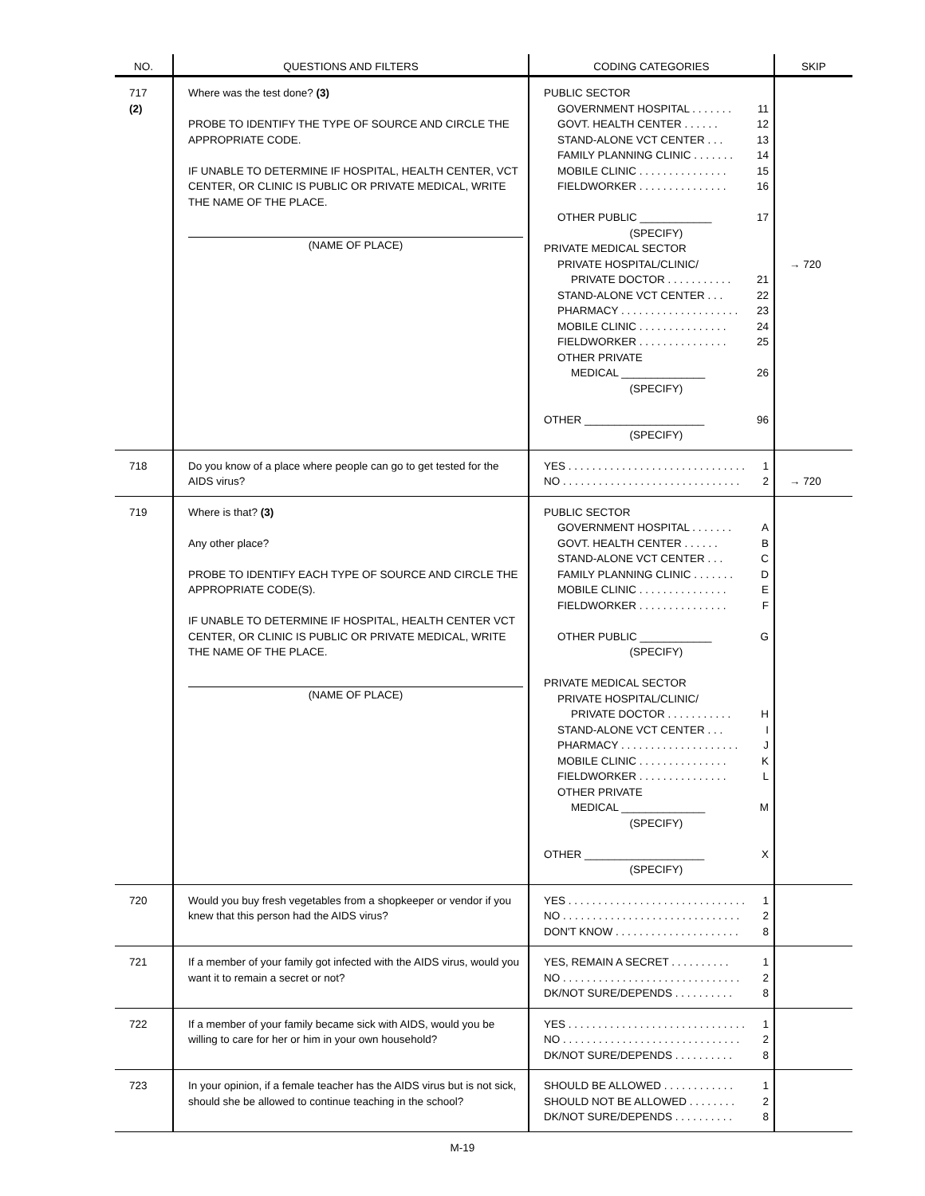| NO. | QUESTIONS AND FILTERS | CODING CATEGORIES | SKIP |
| --- | --- | --- | --- |
| 717 (2) | Where was the test done? (3) PROBE TO IDENTIFY THE TYPE OF SOURCE AND CIRCLE THE APPROPRIATE CODE. IF UNABLE TO DETERMINE IF HOSPITAL, HEALTH CENTER, VCT CENTER, OR CLINIC IS PUBLIC OR PRIVATE MEDICAL, WRITE THE NAME OF THE PLACE. (NAME OF PLACE) | PUBLIC SECTOR GOVERNMENT HOSPITAL . . . . . . . 11 GOVT. HEALTH CENTER . . . . . . 12 STAND-ALONE VCT CENTER . . . 13 FAMILY PLANNING CLINIC . . . . . . . 14 MOBILE CLINIC . . . . . . . . . . . . . . . 15 FIELDWORKER . . . . . . . . . . . . . . . 16 OTHER PUBLIC ____________ 17 (SPECIFY) PRIVATE MEDICAL SECTOR PRIVATE HOSPITAL/CLINIC/ PRIVATE DOCTOR . . . . . . . . . . . 21 STAND-ALONE VCT CENTER . . . 22 PHARMACY . . . . . . . . . . . . . . . . . . . . 23 MOBILE CLINIC . . . . . . . . . . . . . . . 24 FIELDWORKER . . . . . . . . . . . . . . . 25 OTHER PRIVATE MEDICAL ______________ 26 (SPECIFY) OTHER ____________________ 96 (SPECIFY) | → 720 |
| 718 | Do you know of a place where people can go to get tested for the AIDS virus? | YES . . . . . . . . . . . . . . . . . . . . . . . . . . . . . . 1 NO . . . . . . . . . . . . . . . . . . . . . . . . . . . . . . 2 | → 720 |
| 719 | Where is that? (3) Any other place? PROBE TO IDENTIFY EACH TYPE OF SOURCE AND CIRCLE THE APPROPRIATE CODE(S). IF UNABLE TO DETERMINE IF HOSPITAL, HEALTH CENTER VCT CENTER, OR CLINIC IS PUBLIC OR PRIVATE MEDICAL, WRITE THE NAME OF THE PLACE. (NAME OF PLACE) | PUBLIC SECTOR GOVERNMENT HOSPITAL . . . . . . . A GOVT. HEALTH CENTER . . . . . . B STAND-ALONE VCT CENTER . . . C FAMILY PLANNING CLINIC . . . . . . . D MOBILE CLINIC . . . . . . . . . . . . . . . E FIELDWORKER . . . . . . . . . . . . . . . F OTHER PUBLIC ____________ G (SPECIFY) PRIVATE MEDICAL SECTOR PRIVATE HOSPITAL/CLINIC/ PRIVATE DOCTOR . . . . . . . . . . . H STAND-ALONE VCT CENTER . . . I PHARMACY . . . . . . . . . . . . . . . . . . . . J MOBILE CLINIC . . . . . . . . . . . . . . . K FIELDWORKER . . . . . . . . . . . . . . . L OTHER PRIVATE MEDICAL ______________ M (SPECIFY) OTHER ____________________ X (SPECIFY) | |
| 720 | Would you buy fresh vegetables from a shopkeeper or vendor if you knew that this person had the AIDS virus? | YES . . . . . . . . . . . . . . . . . . . . . . . . . . . . . . 1 NO . . . . . . . . . . . . . . . . . . . . . . . . . . . . . . 2 DON'T KNOW . . . . . . . . . . . . . . . . . . . . . 8 | |
| 721 | If a member of your family got infected with the AIDS virus, would you want it to remain a secret or not? | YES, REMAIN A SECRET . . . . . . . . . . 1 NO . . . . . . . . . . . . . . . . . . . . . . . . . . . . . . 2 DK/NOT SURE/DEPENDS . . . . . . . . . . 8 | |
| 722 | If a member of your family became sick with AIDS, would you be willing to care for her or him in your own household? | YES . . . . . . . . . . . . . . . . . . . . . . . . . . . . . . 1 NO . . . . . . . . . . . . . . . . . . . . . . . . . . . . . . 2 DK/NOT SURE/DEPENDS . . . . . . . . . . 8 | |
| 723 | In your opinion, if a female teacher has the AIDS virus but is not sick, should she be allowed to continue teaching in the school? | SHOULD BE ALLOWED . . . . . . . . . . . . 1 SHOULD NOT BE ALLOWED . . . . . . . . 2 DK/NOT SURE/DEPENDS . . . . . . . . . . 8 | |
M-19